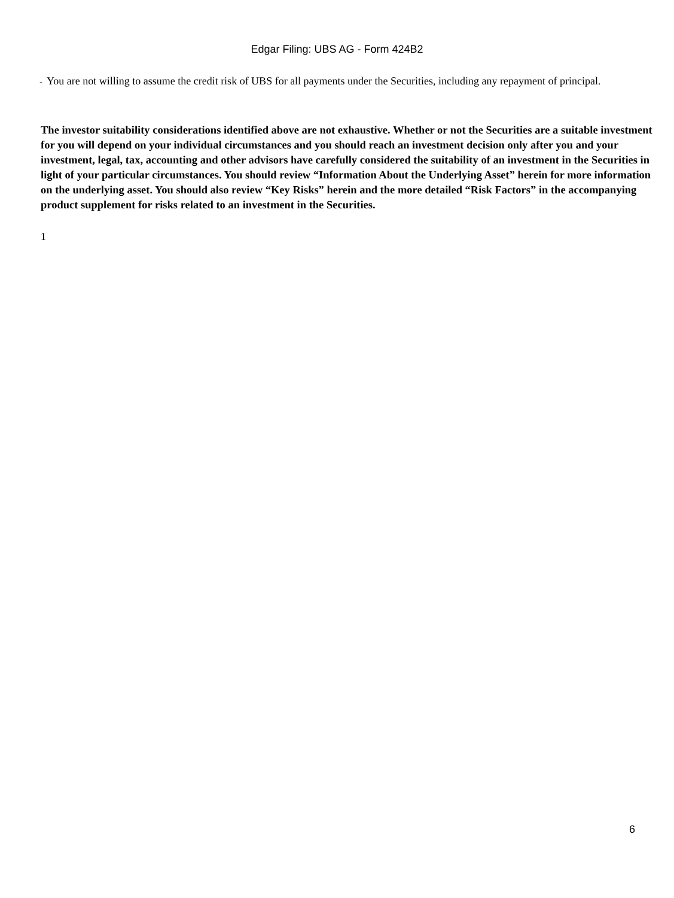Edgar Filing: UBS AG - Form 424B2
.. You are not willing to assume the credit risk of UBS for all payments under the Securities, including any repayment of principal.
The investor suitability considerations identified above are not exhaustive. Whether or not the Securities are a suitable investment for you will depend on your individual circumstances and you should reach an investment decision only after you and your investment, legal, tax, accounting and other advisors have carefully considered the suitability of an investment in the Securities in light of your particular circumstances. You should review “Information About the Underlying Asset” herein for more information on the underlying asset. You should also review “Key Risks” herein and the more detailed “Risk Factors” in the accompanying product supplement for risks related to an investment in the Securities.
1
6